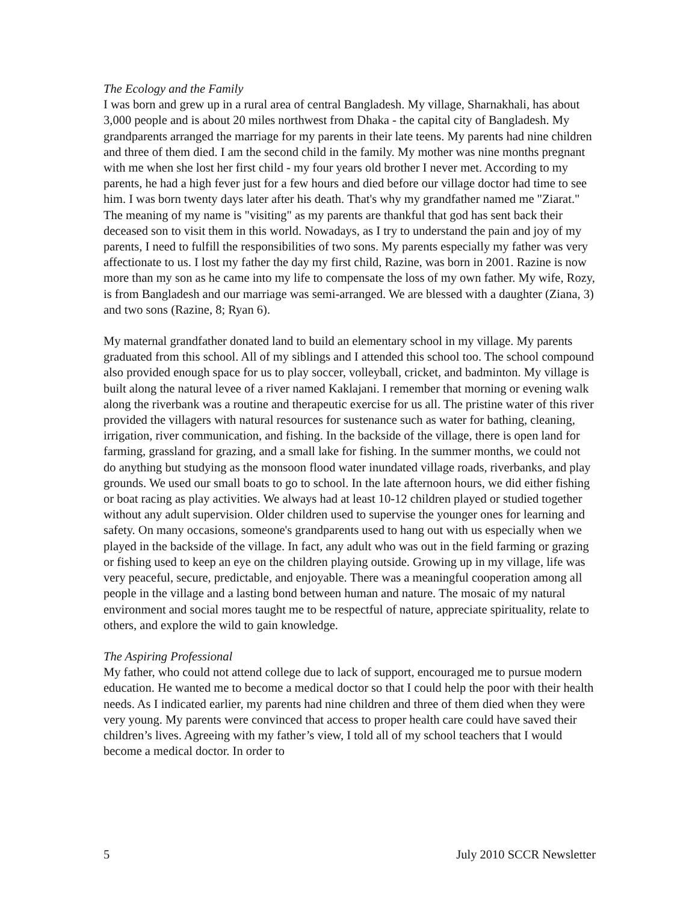The Ecology and the Family
I was born and grew up in a rural area of central Bangladesh. My village, Sharnakhali, has about 3,000 people and is about 20 miles northwest from Dhaka - the capital city of Bangladesh. My grandparents arranged the marriage for my parents in their late teens. My parents had nine children and three of them died. I am the second child in the family. My mother was nine months pregnant with me when she lost her first child - my four years old brother I never met. According to my parents, he had a high fever just for a few hours and died before our village doctor had time to see him. I was born twenty days later after his death. That's why my grandfather named me "Ziarat." The meaning of my name is "visiting" as my parents are thankful that god has sent back their deceased son to visit them in this world. Nowadays, as I try to understand the pain and joy of my parents, I need to fulfill the responsibilities of two sons. My parents especially my father was very affectionate to us. I lost my father the day my first child, Razine, was born in 2001. Razine is now more than my son as he came into my life to compensate the loss of my own father. My wife, Rozy, is from Bangladesh and our marriage was semi-arranged. We are blessed with a daughter (Ziana, 3) and two sons (Razine, 8; Ryan 6).
My maternal grandfather donated land to build an elementary school in my village. My parents graduated from this school. All of my siblings and I attended this school too. The school compound also provided enough space for us to play soccer, volleyball, cricket, and badminton. My village is built along the natural levee of a river named Kaklajani. I remember that morning or evening walk along the riverbank was a routine and therapeutic exercise for us all. The pristine water of this river provided the villagers with natural resources for sustenance such as water for bathing, cleaning, irrigation, river communication, and fishing. In the backside of the village, there is open land for farming, grassland for grazing, and a small lake for fishing. In the summer months, we could not do anything but studying as the monsoon flood water inundated village roads, riverbanks, and play grounds. We used our small boats to go to school. In the late afternoon hours, we did either fishing or boat racing as play activities. We always had at least 10-12 children played or studied together without any adult supervision. Older children used to supervise the younger ones for learning and safety. On many occasions, someone's grandparents used to hang out with us especially when we played in the backside of the village. In fact, any adult who was out in the field farming or grazing or fishing used to keep an eye on the children playing outside. Growing up in my village, life was very peaceful, secure, predictable, and enjoyable. There was a meaningful cooperation among all people in the village and a lasting bond between human and nature. The mosaic of my natural environment and social mores taught me to be respectful of nature, appreciate spirituality, relate to others, and explore the wild to gain knowledge.
The Aspiring Professional
My father, who could not attend college due to lack of support, encouraged me to pursue modern education. He wanted me to become a medical doctor so that I could help the poor with their health needs. As I indicated earlier, my parents had nine children and three of them died when they were very young. My parents were convinced that access to proper health care could have saved their children’s lives. Agreeing with my father’s view, I told all of my school teachers that I would become a medical doctor. In order to
5 July 2010 SCCR Newsletter